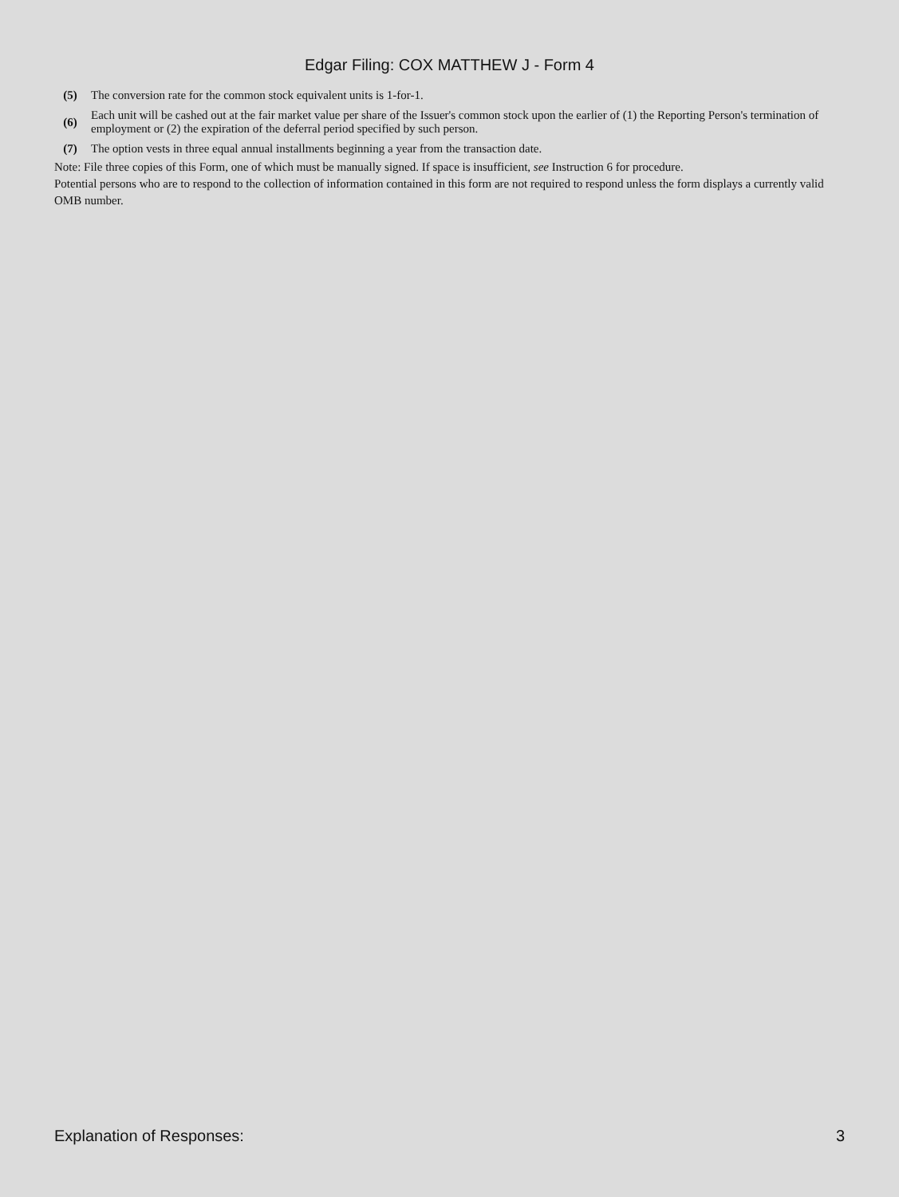Edgar Filing: COX MATTHEW J - Form 4
| (5) | The conversion rate for the common stock equivalent units is 1-for-1. |
| (6) | Each unit will be cashed out at the fair market value per share of the Issuer's common stock upon the earlier of (1) the Reporting Person's termination of employment or (2) the expiration of the deferral period specified by such person. |
| (7) | The option vests in three equal annual installments beginning a year from the transaction date. |
Note: File three copies of this Form, one of which must be manually signed. If space is insufficient, see Instruction 6 for procedure.
Potential persons who are to respond to the collection of information contained in this form are not required to respond unless the form displays a currently valid OMB number.
Explanation of Responses: 3